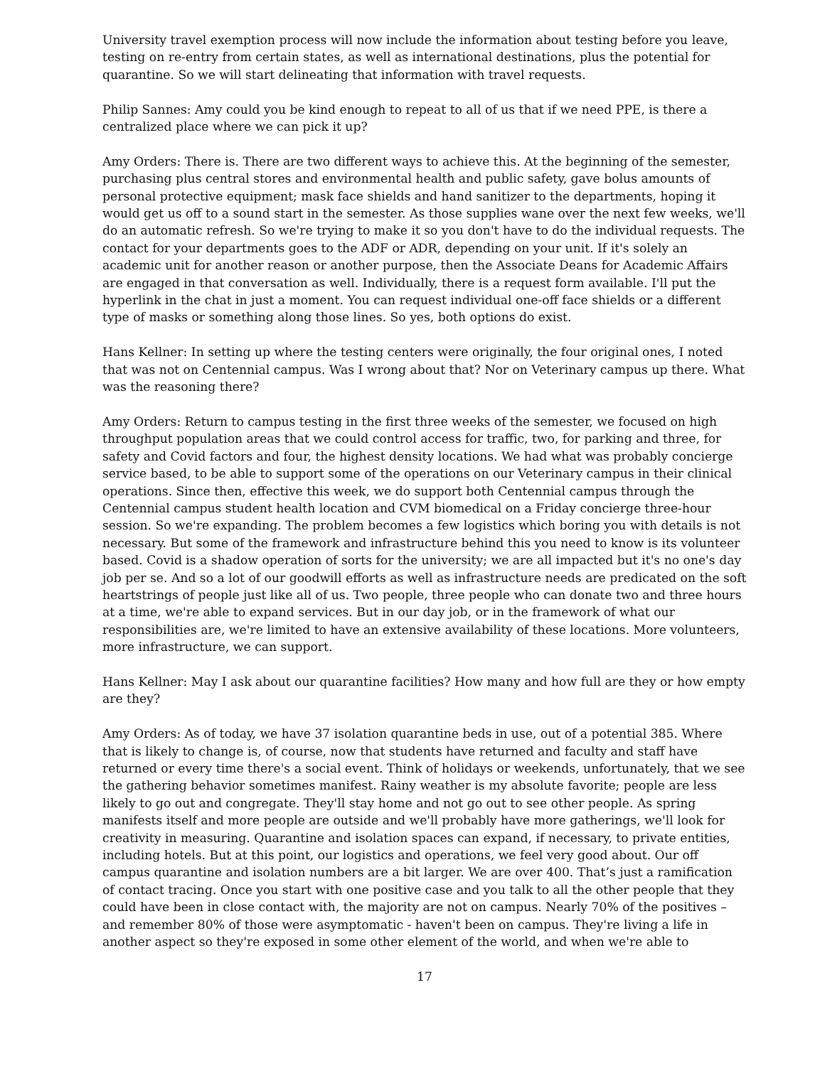University travel exemption process will now include the information about testing before you leave, testing on re-entry from certain states, as well as international destinations, plus the potential for quarantine. So we will start delineating that information with travel requests.
Philip Sannes: Amy could you be kind enough to repeat to all of us that if we need PPE, is there a centralized place where we can pick it up?
Amy Orders: There is. There are two different ways to achieve this. At the beginning of the semester, purchasing plus central stores and environmental health and public safety, gave bolus amounts of personal protective equipment; mask face shields and hand sanitizer to the departments, hoping it would get us off to a sound start in the semester. As those supplies wane over the next few weeks, we'll do an automatic refresh. So we're trying to make it so you don't have to do the individual requests. The contact for your departments goes to the ADF or ADR, depending on your unit. If it's solely an academic unit for another reason or another purpose, then the Associate Deans for Academic Affairs are engaged in that conversation as well. Individually, there is a request form available. I'll put the hyperlink in the chat in just a moment. You can request individual one-off face shields or a different type of masks or something along those lines. So yes, both options do exist.
Hans Kellner: In setting up where the testing centers were originally, the four original ones, I noted that was not on Centennial campus. Was I wrong about that? Nor on Veterinary campus up there. What was the reasoning there?
Amy Orders: Return to campus testing in the first three weeks of the semester, we focused on high throughput population areas that we could control access for traffic, two, for parking and three, for safety and Covid factors and four, the highest density locations. We had what was probably concierge service based, to be able to support some of the operations on our Veterinary campus in their clinical operations. Since then, effective this week, we do support both Centennial campus through the Centennial campus student health location and CVM biomedical on a Friday concierge three-hour session. So we're expanding. The problem becomes a few logistics which boring you with details is not necessary. But some of the framework and infrastructure behind this you need to know is its volunteer based. Covid is a shadow operation of sorts for the university; we are all impacted but it's no one's day job per se. And so a lot of our goodwill efforts as well as infrastructure needs are predicated on the soft heartstrings of people just like all of us. Two people, three people who can donate two and three hours at a time, we're able to expand services. But in our day job, or in the framework of what our responsibilities are, we're limited to have an extensive availability of these locations. More volunteers, more infrastructure, we can support.
Hans Kellner: May I ask about our quarantine facilities? How many and how full are they or how empty are they?
Amy Orders: As of today, we have 37 isolation quarantine beds in use, out of a potential 385. Where that is likely to change is, of course, now that students have returned and faculty and staff have returned or every time there's a social event. Think of holidays or weekends, unfortunately, that we see the gathering behavior sometimes manifest. Rainy weather is my absolute favorite; people are less likely to go out and congregate. They'll stay home and not go out to see other people. As spring manifests itself and more people are outside and we'll probably have more gatherings, we'll look for creativity in measuring. Quarantine and isolation spaces can expand, if necessary, to private entities, including hotels. But at this point, our logistics and operations, we feel very good about. Our off campus quarantine and isolation numbers are a bit larger. We are over 400. That’s just a ramification of contact tracing. Once you start with one positive case and you talk to all the other people that they could have been in close contact with, the majority are not on campus. Nearly 70% of the positives – and remember 80% of those were asymptomatic - haven't been on campus. They're living a life in another aspect so they're exposed in some other element of the world, and when we're able to
17